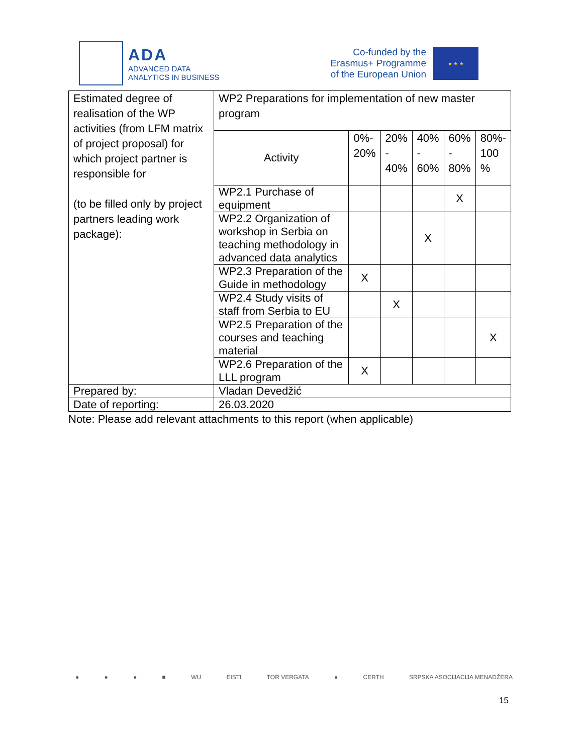ADA
ADVANCED DATA
ANALYTICS IN BUSINESS
Co-funded by the
Erasmus+ Programme
of the European Union
★ ★ ★
| Estimated degree of realisation of the WP activities (from LFM matrix of project proposal) for which project partner is responsible for (to be filled only by project partners leading work package): | WP2 Preparations for implementation of new master program | | | | | |
| | Activity | 0%- 20% | 20% - 40% | 40% - 60% | 60% - 80% | 80%- 100 % |
| | WP2.1 Purchase of equipment | | | | X | |
| | WP2.2 Organization of workshop in Serbia on teaching methodology in advanced data analytics | | | X | | |
| | WP2.3 Preparation of the Guide in methodology | X | | | | |
| | WP2.4 Study visits of staff from Serbia to EU | | X | | | |
| | WP2.5 Preparation of the courses and teaching material | | | | | X |
| | WP2.6 Preparation of the LLL program | X | | | | |
| Prepared by: | Vladan Devedžić | | | | | |
| Date of reporting: | 26.03.2020 | | | | | |
Note: Please add relevant attachments to this report (when applicable)
● ● ● ■ WU EISTI TOR VERGATA ● CERTH SRPSKA ASOCIJACIJA MENADŽERA
15